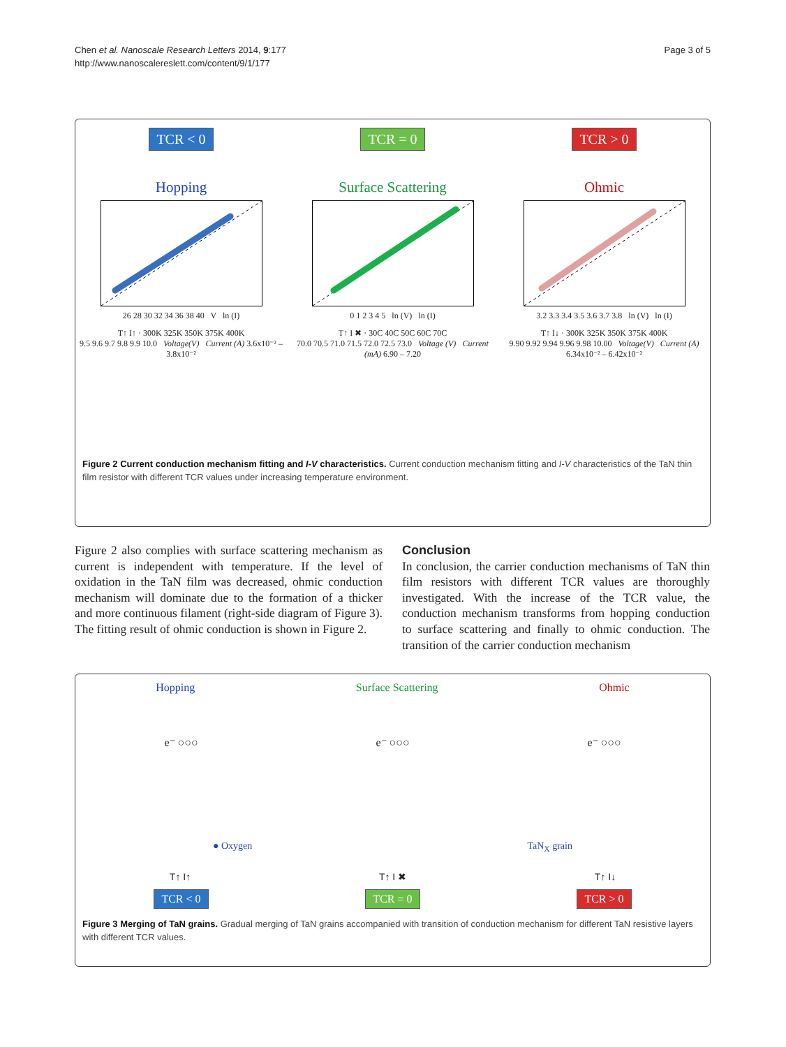Chen et al. Nanoscale Research Letters 2014, 9:177
http://www.nanoscalereslett.com/content/9/1/177
Page 3 of 5
TCR < 0
Hopping
26 28 30 32 34 36 38 40 V ln (I)
TCR = 0
Surface Scattering
0 1 2 3 4 5 ln (V) ln (I)
TCR > 0
Ohmic
3.2 3.3 3.4 3.5 3.6 3.7 3.8 ln (V) ln (I)
T↑ I↑ · 300K 325K 350K 375K 400K
9.5 9.6 9.7 9.8 9.9 10.0 Voltage(V) Current (A) 3.6x10⁻² – 3.8x10⁻²
T↑ I ✖ · 30C 40C 50C 60C 70C
70.0 70.5 71.0 71.5 72.0 72.5 73.0 Voltage (V) Current (mA) 6.90 – 7.20
T↑ I↓ · 300K 325K 350K 375K 400K
9.90 9.92 9.94 9.96 9.98 10.00 Voltage(V) Current (A) 6.34x10⁻² – 6.42x10⁻²
Figure 2 Current conduction mechanism fitting and I-V characteristics. Current conduction mechanism fitting and I-V characteristics of the TaN thin film resistor with different TCR values under increasing temperature environment.
Figure 2 also complies with surface scattering mechanism as current is independent with temperature. If the level of oxidation in the TaN film was decreased, ohmic conduction mechanism will dominate due to the formation of a thicker and more continuous filament (right-side diagram of Figure 3). The fitting result of ohmic conduction is shown in Figure 2.
Conclusion
In conclusion, the carrier conduction mechanisms of TaN thin film resistors with different TCR values are thoroughly investigated. With the increase of the TCR value, the conduction mechanism transforms from hopping conduction to surface scattering and finally to ohmic conduction. The transition of the carrier conduction mechanism
Hopping Surface Scattering Ohmic
e⁻ ○○○ e⁻ ○○○ e⁻ ○○○
● Oxygen TaN<sub>X</sub> grain
T↑ I↑ T↑ I ✖ T↑ I↓
TCR < 0 TCR = 0 TCR > 0
Figure 3 Merging of TaN grains. Gradual merging of TaN grains accompanied with transition of conduction mechanism for different TaN resistive layers with different TCR values.